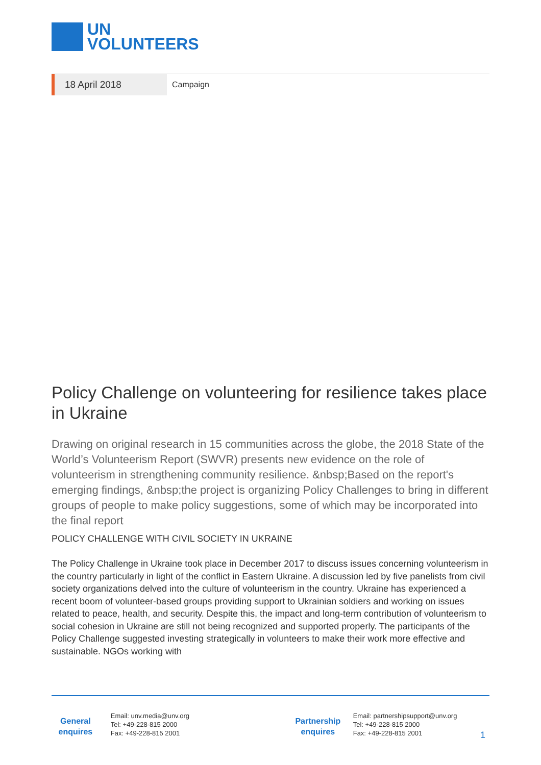UN
VOLUNTEERS
18 April 2018
Campaign
Policy Challenge on volunteering for resilience takes place in Ukraine
Drawing on original research in 15 communities across the globe, the 2018 State of the World’s Volunteerism Report (SWVR) presents new evidence on the role of volunteerism in strengthening community resilience. &nbsp;Based on the report's emerging findings, &nbsp;the project is organizing Policy Challenges to bring in different groups of people to make policy suggestions, some of which may be incorporated into the final report
POLICY CHALLENGE WITH CIVIL SOCIETY IN UKRAINE
The Policy Challenge in Ukraine took place in December 2017 to discuss issues concerning volunteerism in the country particularly in light of the conflict in Eastern Ukraine. A discussion led by five panelists from civil society organizations delved into the culture of volunteerism in the country. Ukraine has experienced a recent boom of volunteer-based groups providing support to Ukrainian soldiers and working on issues related to peace, health, and security. Despite this, the impact and long-term contribution of volunteerism to social cohesion in Ukraine are still not being recognized and supported properly. The participants of the Policy Challenge suggested investing strategically in volunteers to make their work more effective and sustainable. NGOs working with
General enquires
Email: unv.media@unv.org
Tel: +49-228-815 2000
Fax: +49-228-815 2001
Partnership enquires
Email: partnershipsupport@unv.org
Tel: +49-228-815 2000
Fax: +49-228-815 2001
1